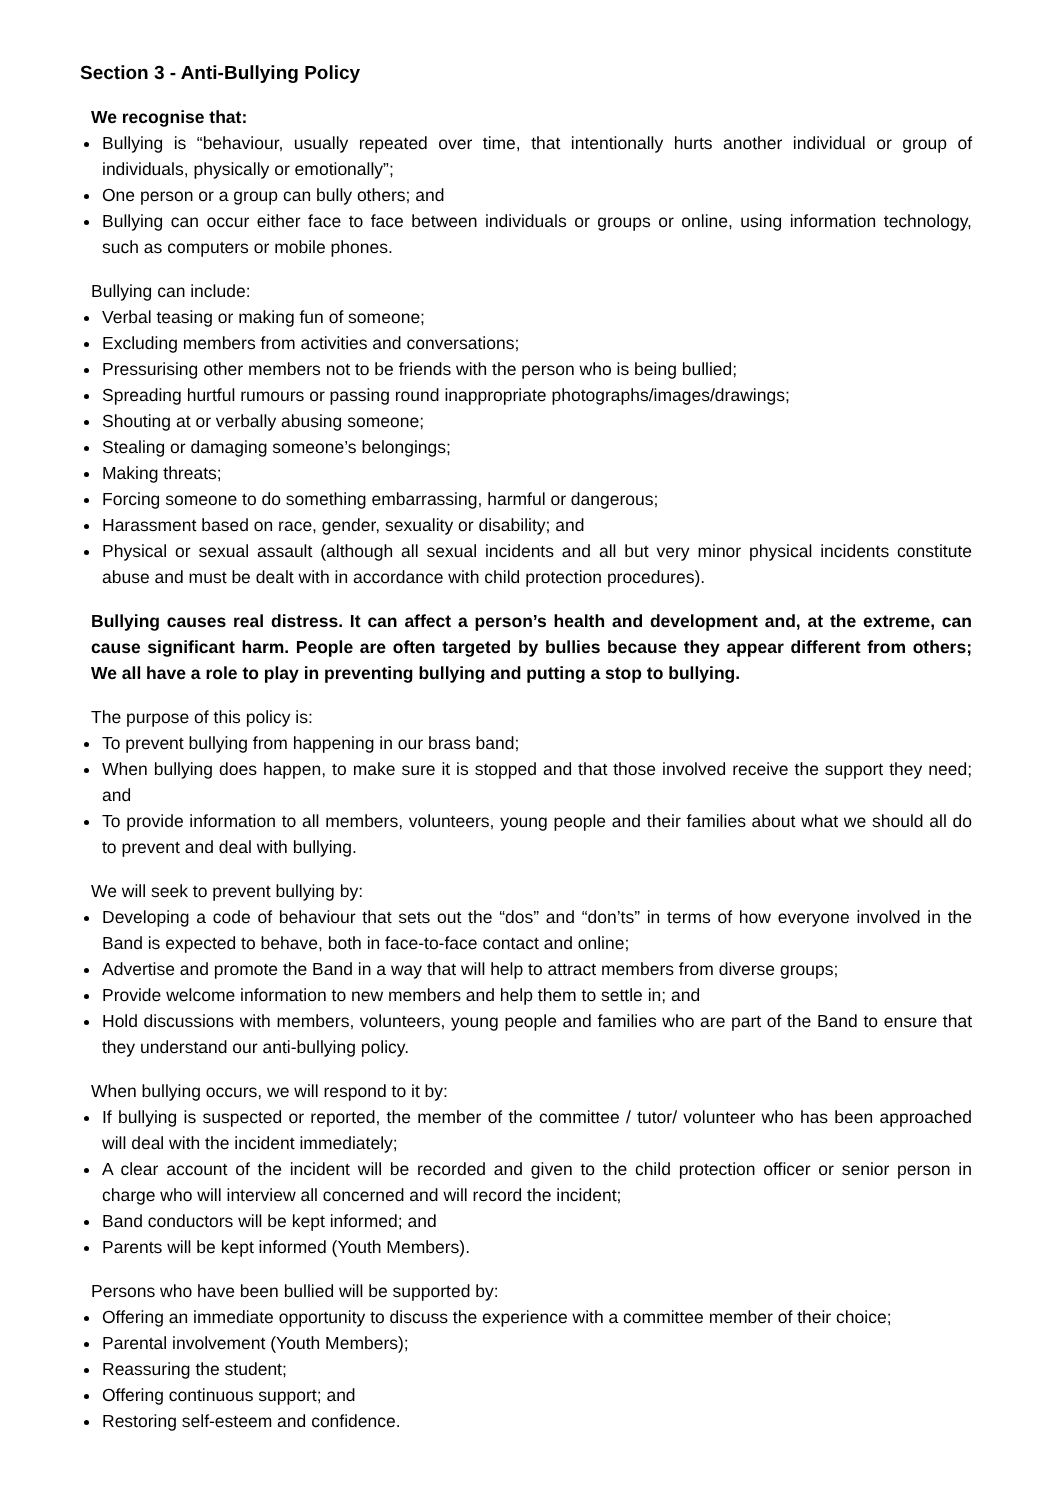Section 3 - Anti-Bullying Policy
We recognise that:
Bullying is “behaviour, usually repeated over time, that intentionally hurts another individual or group of individuals, physically or emotionally”;
One person or a group can bully others; and
Bullying can occur either face to face between individuals or groups or online, using information technology, such as computers or mobile phones.
Bullying can include:
Verbal teasing or making fun of someone;
Excluding members from activities and conversations;
Pressurising other members not to be friends with the person who is being bullied;
Spreading hurtful rumours or passing round inappropriate photographs/images/drawings;
Shouting at or verbally abusing someone;
Stealing or damaging someone’s belongings;
Making threats;
Forcing someone to do something embarrassing, harmful or dangerous;
Harassment based on race, gender, sexuality or disability; and
Physical or sexual assault (although all sexual incidents and all but very minor physical incidents constitute abuse and must be dealt with in accordance with child protection procedures).
Bullying causes real distress. It can affect a person’s health and development and, at the extreme, can cause significant harm. People are often targeted by bullies because they appear different from others; We all have a role to play in preventing bullying and putting a stop to bullying.
The purpose of this policy is:
To prevent bullying from happening in our brass band;
When bullying does happen, to make sure it is stopped and that those involved receive the support they need; and
To provide information to all members, volunteers, young people and their families about what we should all do to prevent and deal with bullying.
We will seek to prevent bullying by:
Developing a code of behaviour that sets out the “dos” and “don’ts” in terms of how everyone involved in the Band is expected to behave, both in face-to-face contact and online;
Advertise and promote the Band in a way that will help to attract members from diverse groups;
Provide welcome information to new members and help them to settle in; and
Hold discussions with members, volunteers, young people and families who are part of the Band to ensure that they understand our anti-bullying policy.
When bullying occurs, we will respond to it by:
If bullying is suspected or reported, the member of the committee / tutor/ volunteer who has been approached will deal with the incident immediately;
A clear account of the incident will be recorded and given to the child protection officer or senior person in charge who will interview all concerned and will record the incident;
Band conductors will be kept informed; and
Parents will be kept informed (Youth Members).
Persons who have been bullied will be supported by:
Offering an immediate opportunity to discuss the experience with a committee member of their choice;
Parental involvement (Youth Members);
Reassuring the student;
Offering continuous support; and
Restoring self-esteem and confidence.